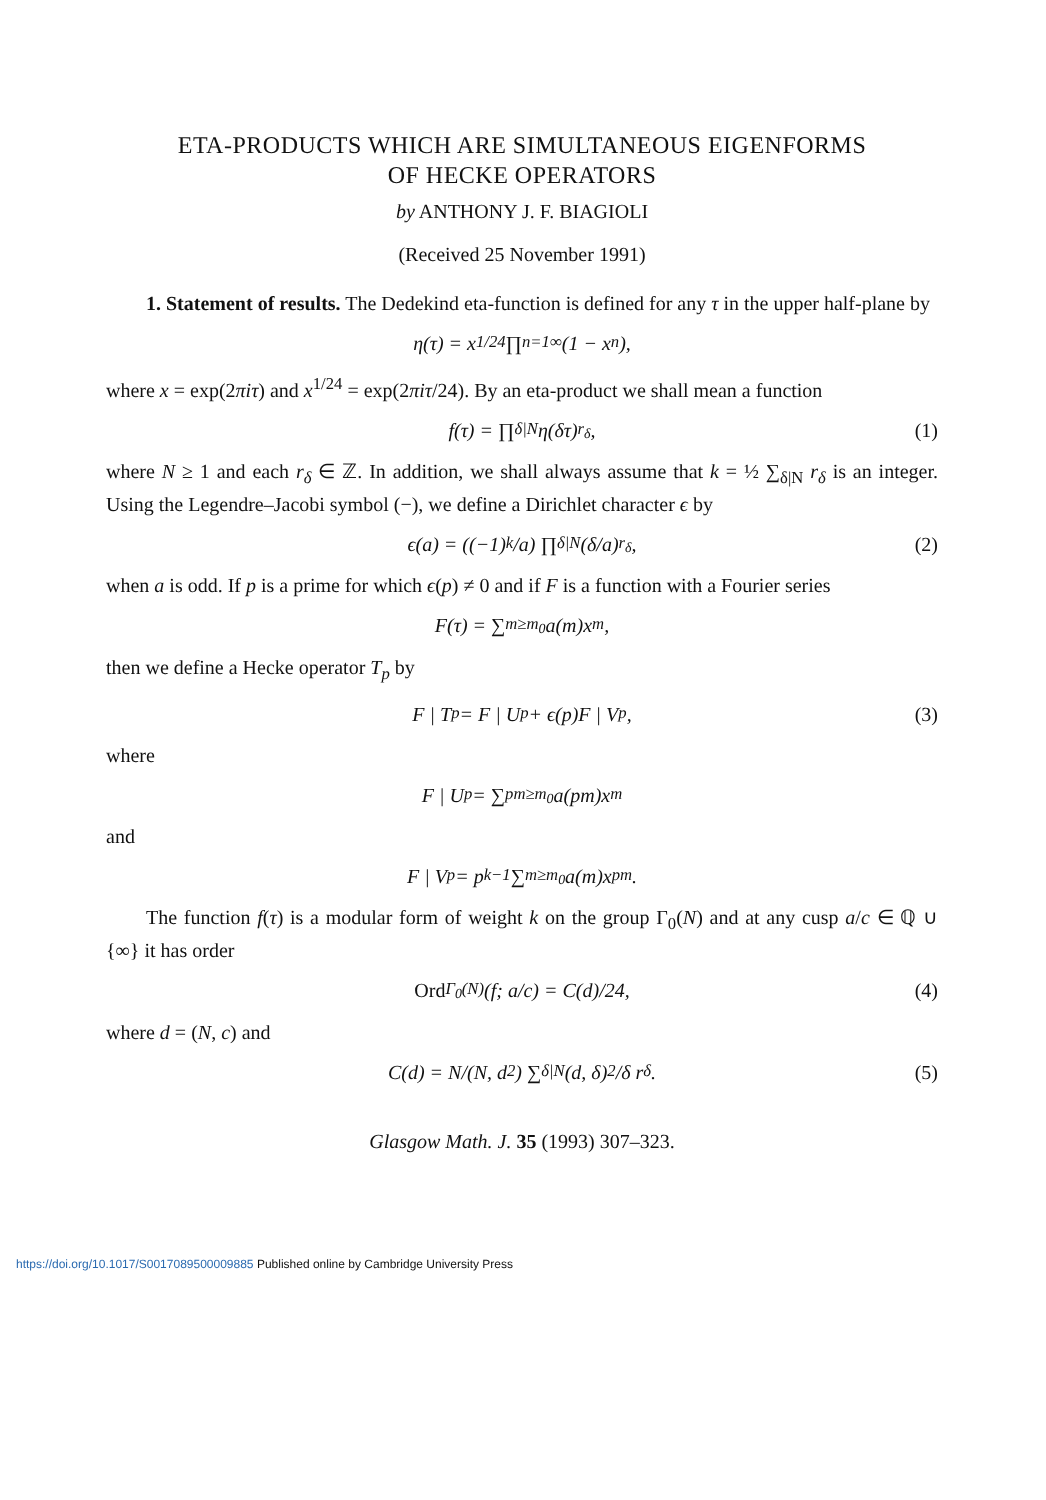ETA-PRODUCTS WHICH ARE SIMULTANEOUS EIGENFORMS
OF HECKE OPERATORS
by ANTHONY J. F. BIAGIOLI
(Received 25 November 1991)
1. Statement of results. The Dedekind eta-function is defined for any τ in the upper half-plane by
η(τ) = x<sup>1/24</sup> ∏<sub>n=1</sub><sup>∞</sup> (1 − x<sup>n</sup>),
where x = exp(2πiτ) and x<sup>1/24</sup> = exp(2πiτ/24). By an eta-product we shall mean a function
f(τ) = ∏<sub>δ|N</sub> η(δτ)<sup>r<sub>δ</sub></sup>, (1)
where N ≥ 1 and each r<sub>δ</sub> ∈ ℤ. In addition, we shall always assume that k = ½ ∑<sub>δ|N</sub> r<sub>δ</sub> is an integer. Using the Legendre–Jacobi symbol (−), we define a Dirichlet character ϵ by
ϵ(a) = ((−1)<sup>k</sup>/a) ∏<sub>δ|N</sub> (δ/a)<sup>r<sub>δ</sub></sup>, (2)
when a is odd. If p is a prime for which ϵ(p) ≠ 0 and if F is a function with a Fourier series
F(τ) = ∑<sub>m≥m<sub>0</sub></sub> a(m)x<sup>m</sup>,
then we define a Hecke operator T<sub>p</sub> by
F | T<sub>p</sub> = F | U<sub>p</sub> + ϵ(p)F | V<sub>p</sub>, (3)
where
F | U<sub>p</sub> = ∑<sub>pm≥m<sub>0</sub></sub> a(pm)x<sup>m</sup>
and
F | V<sub>p</sub> = p<sup>k−1</sup> ∑<sub>m≥m<sub>0</sub></sub> a(m)x<sup>pm</sup>.
The function f(τ) is a modular form of weight k on the group Γ<sub>0</sub>(N) and at any cusp a/c ∈ ℚ ∪ {∞} it has order
Ord<sub>Γ<sub>0</sub>(N)</sub>(f; a/c) = C(d)/24, (4)
where d = (N, c) and
C(d) = N/(N, d<sup>2</sup>) ∑<sub>δ|N</sub> (d, δ)<sup>2</sup>/δ r<sub>δ</sub>. (5)
Glasgow Math. J. 35 (1993) 307–323.
https://doi.org/10.1017/S0017089500009885 Published online by Cambridge University Press